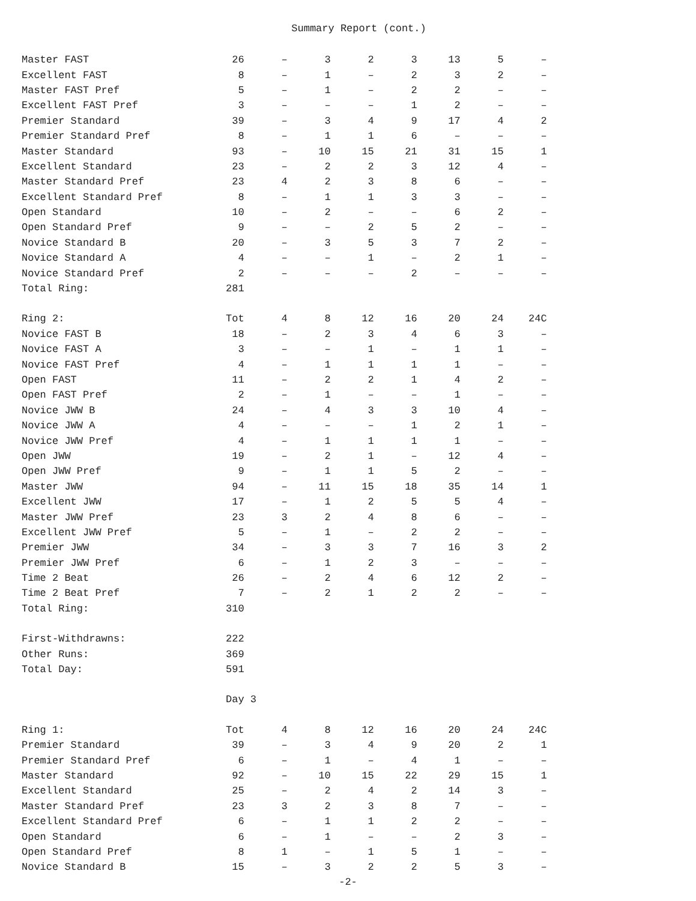Summary Report (cont.)
| Master FAST | 26 | – | 3 | 2 | 3 | 13 | 5 | – |
| Excellent FAST | 8 | – | 1 | – | 2 | 3 | 2 | – |
| Master FAST Pref | 5 | – | 1 | – | 2 | 2 | – | – |
| Excellent FAST Pref | 3 | – | – | – | 1 | 2 | – | – |
| Premier Standard | 39 | – | 3 | 4 | 9 | 17 | 4 | 2 |
| Premier Standard Pref | 8 | – | 1 | 1 | 6 | – | – | – |
| Master Standard | 93 | – | 10 | 15 | 21 | 31 | 15 | 1 |
| Excellent Standard | 23 | – | 2 | 2 | 3 | 12 | 4 | – |
| Master Standard Pref | 23 | 4 | 2 | 3 | 8 | 6 | – | – |
| Excellent Standard Pref | 8 | – | 1 | 1 | 3 | 3 | – | – |
| Open Standard | 10 | – | 2 | – | – | 6 | 2 | – |
| Open Standard Pref | 9 | – | – | 2 | 5 | 2 | – | – |
| Novice Standard B | 20 | – | 3 | 5 | 3 | 7 | 2 | – |
| Novice Standard A | 4 | – | – | 1 | – | 2 | 1 | – |
| Novice Standard Pref | 2 | – | – | – | 2 | – | – | – |
| Total Ring: | 281 | | | | | | | |
| Ring 2: | Tot | 4 | 8 | 12 | 16 | 20 | 24 | 24C |
| Novice FAST B | 18 | – | 2 | 3 | 4 | 6 | 3 | – |
| Novice FAST A | 3 | – | – | 1 | – | 1 | 1 | – |
| Novice FAST Pref | 4 | – | 1 | 1 | 1 | 1 | – | – |
| Open FAST | 11 | – | 2 | 2 | 1 | 4 | 2 | – |
| Open FAST Pref | 2 | – | 1 | – | – | 1 | – | – |
| Novice JWW B | 24 | – | 4 | 3 | 3 | 10 | 4 | – |
| Novice JWW A | 4 | – | – | – | 1 | 2 | 1 | – |
| Novice JWW Pref | 4 | – | 1 | 1 | 1 | 1 | – | – |
| Open JWW | 19 | – | 2 | 1 | – | 12 | 4 | – |
| Open JWW Pref | 9 | – | 1 | 1 | 5 | 2 | – | – |
| Master JWW | 94 | – | 11 | 15 | 18 | 35 | 14 | 1 |
| Excellent JWW | 17 | – | 1 | 2 | 5 | 5 | 4 | – |
| Master JWW Pref | 23 | 3 | 2 | 4 | 8 | 6 | – | – |
| Excellent JWW Pref | 5 | – | 1 | – | 2 | 2 | – | – |
| Premier JWW | 34 | – | 3 | 3 | 7 | 16 | 3 | 2 |
| Premier JWW Pref | 6 | – | 1 | 2 | 3 | – | – | – |
| Time 2 Beat | 26 | – | 2 | 4 | 6 | 12 | 2 | – |
| Time 2 Beat Pref | 7 | – | 2 | 1 | 2 | 2 | – | – |
| Total Ring: | 310 | | | | | | | |
| First-Withdrawns: | 222 | | | | | | | |
| Other Runs: | 369 | | | | | | | |
| Total Day: | 591 | | | | | | | |
| | Day 3 | | | | | | | |
| Ring 1: | Tot | 4 | 8 | 12 | 16 | 20 | 24 | 24C |
| Premier Standard | 39 | – | 3 | 4 | 9 | 20 | 2 | 1 |
| Premier Standard Pref | 6 | – | 1 | – | 4 | 1 | – | – |
| Master Standard | 92 | – | 10 | 15 | 22 | 29 | 15 | 1 |
| Excellent Standard | 25 | – | 2 | 4 | 2 | 14 | 3 | – |
| Master Standard Pref | 23 | 3 | 2 | 3 | 8 | 7 | – | – |
| Excellent Standard Pref | 6 | – | 1 | 1 | 2 | 2 | – | – |
| Open Standard | 6 | – | 1 | – | – | 2 | 3 | – |
| Open Standard Pref | 8 | 1 | – | 1 | 5 | 1 | – | – |
| Novice Standard B | 15 | – | 3 | 2 | 2 | 5 | 3 | – |
-2-